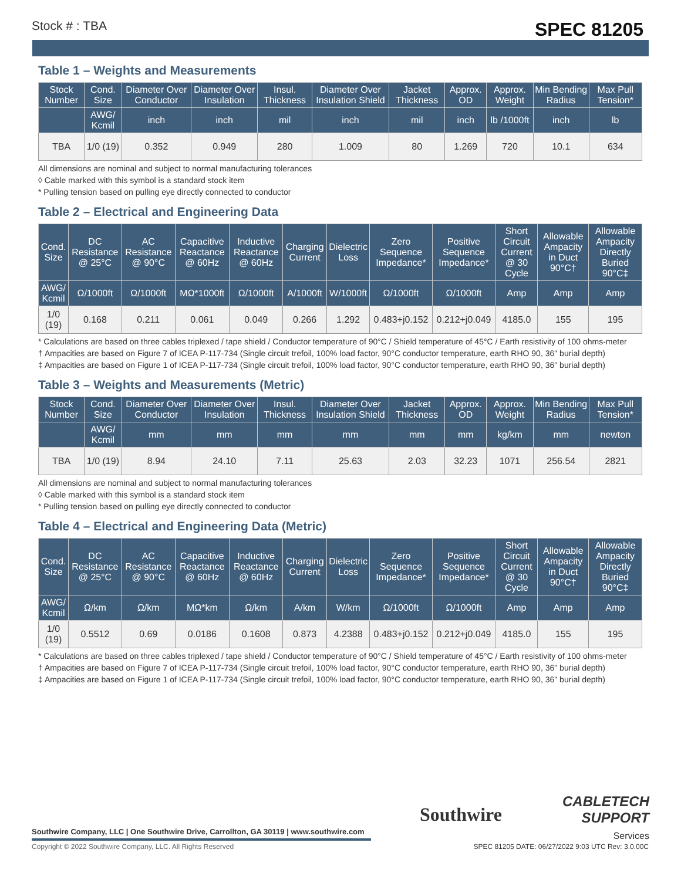Stock # : TBA SPEC 81205
Table 1 – Weights and Measurements
| Stock Number | Cond. Size | Diameter Over Conductor | Diameter Over Insulation | Insul. Thickness | Diameter Over Insulation Shield | Jacket Thickness | Approx. OD | Approx. Weight | Min Bending Radius | Max Pull Tension* |
| --- | --- | --- | --- | --- | --- | --- | --- | --- | --- | --- |
| | AWG/ Kcmil | inch | inch | mil | inch | mil | inch | lb /1000ft | inch | lb |
| TBA | 1/0 (19) | 0.352 | 0.949 | 280 | 1.009 | 80 | 1.269 | 720 | 10.1 | 634 |
All dimensions are nominal and subject to normal manufacturing tolerances
◊ Cable marked with this symbol is a standard stock item
* Pulling tension based on pulling eye directly connected to conductor
Table 2 – Electrical and Engineering Data
| Cond. Size | DC Resistance @ 25°C | AC Resistance @ 90°C | Capacitive Reactance @ 60Hz | Inductive Reactance @ 60Hz | Charging Current | Dielectric Loss | Zero Sequence Impedance* | Positive Sequence Impedance* | Short Circuit Current @ 30 Cycle | Allowable Ampacity in Duct 90°C† | Allowable Ampacity Directly Buried 90°C‡ |
| --- | --- | --- | --- | --- | --- | --- | --- | --- | --- | --- | --- |
| AWG/ Kcmil | Ω/1000ft | Ω/1000ft | MΩ*1000ft | Ω/1000ft | A/1000ft | W/1000ft | Ω/1000ft | Ω/1000ft | Amp | Amp | Amp |
| 1/0 (19) | 0.168 | 0.211 | 0.061 | 0.049 | 0.266 | 1.292 | 0.483+j0.152 | 0.212+j0.049 | 4185.0 | 155 | 195 |
* Calculations are based on three cables triplexed / tape shield / Conductor temperature of 90°C / Shield temperature of 45°C / Earth resistivity of 100 ohms-meter
† Ampacities are based on Figure 7 of ICEA P-117-734 (Single circuit trefoil, 100% load factor, 90°C conductor temperature, earth RHO 90, 36" burial depth)
‡ Ampacities are based on Figure 1 of ICEA P-117-734 (Single circuit trefoil, 100% load factor, 90°C conductor temperature, earth RHO 90, 36" burial depth)
Table 3 – Weights and Measurements (Metric)
| Stock Number | Cond. Size | Diameter Over Conductor | Diameter Over Insulation | Insul. Thickness | Diameter Over Insulation Shield | Jacket Thickness | Approx. OD | Approx. Weight | Min Bending Radius | Max Pull Tension* |
| --- | --- | --- | --- | --- | --- | --- | --- | --- | --- | --- |
| | AWG/ Kcmil | mm | mm | mm | mm | mm | mm | kg/km | mm | newton |
| TBA | 1/0 (19) | 8.94 | 24.10 | 7.11 | 25.63 | 2.03 | 32.23 | 1071 | 256.54 | 2821 |
All dimensions are nominal and subject to normal manufacturing tolerances
◊ Cable marked with this symbol is a standard stock item
* Pulling tension based on pulling eye directly connected to conductor
Table 4 – Electrical and Engineering Data (Metric)
| Cond. Size | DC Resistance @ 25°C | AC Resistance @ 90°C | Capacitive Reactance @ 60Hz | Inductive Reactance @ 60Hz | Charging Current | Dielectric Loss | Zero Sequence Impedance* | Positive Sequence Impedance* | Short Circuit Current @ 30 Cycle | Allowable Ampacity in Duct 90°C† | Allowable Ampacity Directly Buried 90°C‡ |
| --- | --- | --- | --- | --- | --- | --- | --- | --- | --- | --- | --- |
| AWG/ Kcmil | Ω/km | Ω/km | MΩ*km | Ω/km | A/km | W/km | Ω/1000ft | Ω/1000ft | Amp | Amp | Amp |
| 1/0 (19) | 0.5512 | 0.69 | 0.0186 | 0.1608 | 0.873 | 4.2388 | 0.483+j0.152 | 0.212+j0.049 | 4185.0 | 155 | 195 |
* Calculations are based on three cables triplexed / tape shield / Conductor temperature of 90°C / Shield temperature of 45°C / Earth resistivity of 100 ohms-meter
† Ampacities are based on Figure 7 of ICEA P-117-734 (Single circuit trefoil, 100% load factor, 90°C conductor temperature, earth RHO 90, 36" burial depth)
‡ Ampacities are based on Figure 1 of ICEA P-117-734 (Single circuit trefoil, 100% load factor, 90°C conductor temperature, earth RHO 90, 36" burial depth)
Southwire
CABLETECH
SUPPORT
Services
Southwire Company, LLC | One Southwire Drive, Carrollton, GA 30119 | www.southwire.com
Copyright © 2022 Southwire Company, LLC. All Rights Reserved
SPEC 81205 DATE: 06/27/2022 9:03 UTC Rev: 3.0.00C